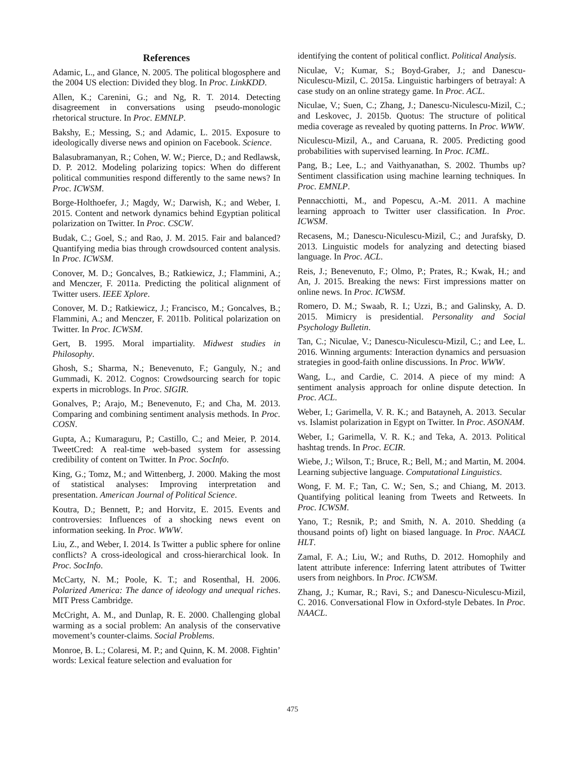References
Adamic, L., and Glance, N. 2005. The political blogosphere and the 2004 US election: Divided they blog. In Proc. LinkKDD.
Allen, K.; Carenini, G.; and Ng, R. T. 2014. Detecting disagreement in conversations using pseudo-monologic rhetorical structure. In Proc. EMNLP.
Bakshy, E.; Messing, S.; and Adamic, L. 2015. Exposure to ideologically diverse news and opinion on Facebook. Science.
Balasubramanyan, R.; Cohen, W. W.; Pierce, D.; and Redlawsk, D. P. 2012. Modeling polarizing topics: When do different political communities respond differently to the same news? In Proc. ICWSM.
Borge-Holthoefer, J.; Magdy, W.; Darwish, K.; and Weber, I. 2015. Content and network dynamics behind Egyptian political polarization on Twitter. In Proc. CSCW.
Budak, C.; Goel, S.; and Rao, J. M. 2015. Fair and balanced? Quantifying media bias through crowdsourced content analysis. In Proc. ICWSM.
Conover, M. D.; Goncalves, B.; Ratkiewicz, J.; Flammini, A.; and Menczer, F. 2011a. Predicting the political alignment of Twitter users. IEEE Xplore.
Conover, M. D.; Ratkiewicz, J.; Francisco, M.; Goncalves, B.; Flammini, A.; and Menczer, F. 2011b. Political polarization on Twitter. In Proc. ICWSM.
Gert, B. 1995. Moral impartiality. Midwest studies in Philosophy.
Ghosh, S.; Sharma, N.; Benevenuto, F.; Ganguly, N.; and Gummadi, K. 2012. Cognos: Crowdsourcing search for topic experts in microblogs. In Proc. SIGIR.
Gonalves, P.; Arajo, M.; Benevenuto, F.; and Cha, M. 2013. Comparing and combining sentiment analysis methods. In Proc. COSN.
Gupta, A.; Kumaraguru, P.; Castillo, C.; and Meier, P. 2014. TweetCred: A real-time web-based system for assessing credibility of content on Twitter. In Proc. SocInfo.
King, G.; Tomz, M.; and Wittenberg, J. 2000. Making the most of statistical analyses: Improving interpretation and presentation. American Journal of Political Science.
Koutra, D.; Bennett, P.; and Horvitz, E. 2015. Events and controversies: Influences of a shocking news event on information seeking. In Proc. WWW.
Liu, Z., and Weber, I. 2014. Is Twitter a public sphere for online conflicts? A cross-ideological and cross-hierarchical look. In Proc. SocInfo.
McCarty, N. M.; Poole, K. T.; and Rosenthal, H. 2006. Polarized America: The dance of ideology and unequal riches. MIT Press Cambridge.
McCright, A. M., and Dunlap, R. E. 2000. Challenging global warming as a social problem: An analysis of the conservative movement’s counter-claims. Social Problems.
Monroe, B. L.; Colaresi, M. P.; and Quinn, K. M. 2008. Fightin’ words: Lexical feature selection and evaluation for
identifying the content of political conflict. Political Analysis.
Niculae, V.; Kumar, S.; Boyd-Graber, J.; and Danescu-Niculescu-Mizil, C. 2015a. Linguistic harbingers of betrayal: A case study on an online strategy game. In Proc. ACL.
Niculae, V.; Suen, C.; Zhang, J.; Danescu-Niculescu-Mizil, C.; and Leskovec, J. 2015b. Quotus: The structure of political media coverage as revealed by quoting patterns. In Proc. WWW.
Niculescu-Mizil, A., and Caruana, R. 2005. Predicting good probabilities with supervised learning. In Proc. ICML.
Pang, B.; Lee, L.; and Vaithyanathan, S. 2002. Thumbs up? Sentiment classification using machine learning techniques. In Proc. EMNLP.
Pennacchiotti, M., and Popescu, A.-M. 2011. A machine learning approach to Twitter user classification. In Proc. ICWSM.
Recasens, M.; Danescu-Niculescu-Mizil, C.; and Jurafsky, D. 2013. Linguistic models for analyzing and detecting biased language. In Proc. ACL.
Reis, J.; Benevenuto, F.; Olmo, P.; Prates, R.; Kwak, H.; and An, J. 2015. Breaking the news: First impressions matter on online news. In Proc. ICWSM.
Romero, D. M.; Swaab, R. I.; Uzzi, B.; and Galinsky, A. D. 2015. Mimicry is presidential. Personality and Social Psychology Bulletin.
Tan, C.; Niculae, V.; Danescu-Niculescu-Mizil, C.; and Lee, L. 2016. Winning arguments: Interaction dynamics and persuasion strategies in good-faith online discussions. In Proc. WWW.
Wang, L., and Cardie, C. 2014. A piece of my mind: A sentiment analysis approach for online dispute detection. In Proc. ACL.
Weber, I.; Garimella, V. R. K.; and Batayneh, A. 2013. Secular vs. Islamist polarization in Egypt on Twitter. In Proc. ASONAM.
Weber, I.; Garimella, V. R. K.; and Teka, A. 2013. Political hashtag trends. In Proc. ECIR.
Wiebe, J.; Wilson, T.; Bruce, R.; Bell, M.; and Martin, M. 2004. Learning subjective language. Computational Linguistics.
Wong, F. M. F.; Tan, C. W.; Sen, S.; and Chiang, M. 2013. Quantifying political leaning from Tweets and Retweets. In Proc. ICWSM.
Yano, T.; Resnik, P.; and Smith, N. A. 2010. Shedding (a thousand points of) light on biased language. In Proc. NAACL HLT.
Zamal, F. A.; Liu, W.; and Ruths, D. 2012. Homophily and latent attribute inference: Inferring latent attributes of Twitter users from neighbors. In Proc. ICWSM.
Zhang, J.; Kumar, R.; Ravi, S.; and Danescu-Niculescu-Mizil, C. 2016. Conversational Flow in Oxford-style Debates. In Proc. NAACL.
475